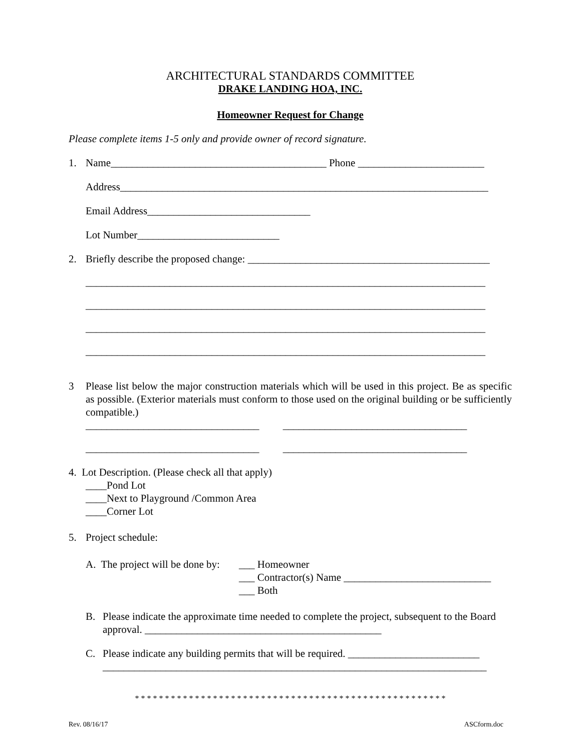ARCHITECTURAL STANDARDS COMMITTEE
DRAKE LANDING HOA, INC.
Homeowner Request for Change
Please complete items 1-5 only and provide owner of record signature.
1. Name_________________________________________ Phone ________________________
Address______________________________________________________________________
Email Address_______________________________
Lot Number___________________________
2. Briefly describe the proposed change: ______________________________________________
____________________________________________________________________________
____________________________________________________________________________
____________________________________________________________________________
____________________________________________________________________________
3 Please list below the major construction materials which will be used in this project. Be as specific as possible. (Exterior materials must conform to those used on the original building or be sufficiently compatible.)
_________________________________ ___________________________________
_________________________________ ___________________________________
4. Lot Description. (Please check all that apply)
____Pond Lot
____Next to Playground /Common Area
____Corner Lot
5. Project schedule:
A. The project will be done by: ___ Homeowner
___ Contractor(s) Name ____________________________
___ Both
B. Please indicate the approximate time needed to complete the project, subsequent to the Board approval. _____________________________________________
C. Please indicate any building permits that will be required. _________________________
_________________________________________________________________________
* * * * * * * * * * * * * * * * * * * * * * * * * * * * * * * * * * * * * * * * * * * * * * * * * * * *
Rev. 08/16/17 ASCform.doc